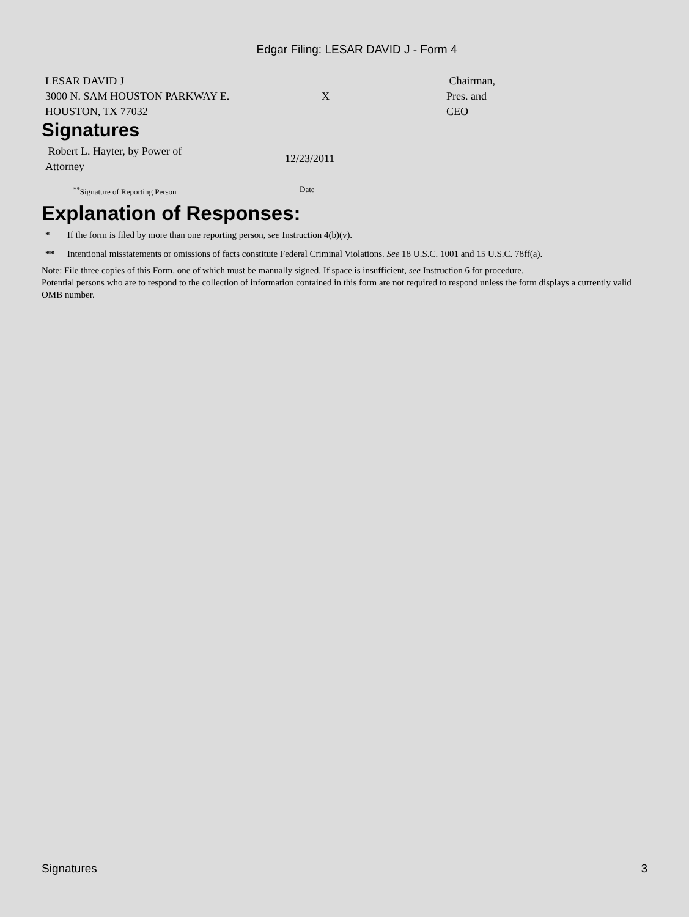Edgar Filing: LESAR DAVID J - Form 4
| LESAR DAVID J 3000 N. SAM HOUSTON PARKWAY E. HOUSTON, TX 77032 | X | | Chairman, Pres. and CEO |
Signatures
| Robert L. Hayter, by Power of Attorney | 12/23/2011 |
| <sup>**</sup> Signature of Reporting Person | Date |
Explanation of Responses:
* If the form is filed by more than one reporting person, see Instruction 4(b)(v).
** Intentional misstatements or omissions of facts constitute Federal Criminal Violations. See 18 U.S.C. 1001 and 15 U.S.C. 78ff(a).
Note: File three copies of this Form, one of which must be manually signed. If space is insufficient, see Instruction 6 for procedure.
Potential persons who are to respond to the collection of information contained in this form are not required to respond unless the form displays a currently valid OMB number.
Signatures 3